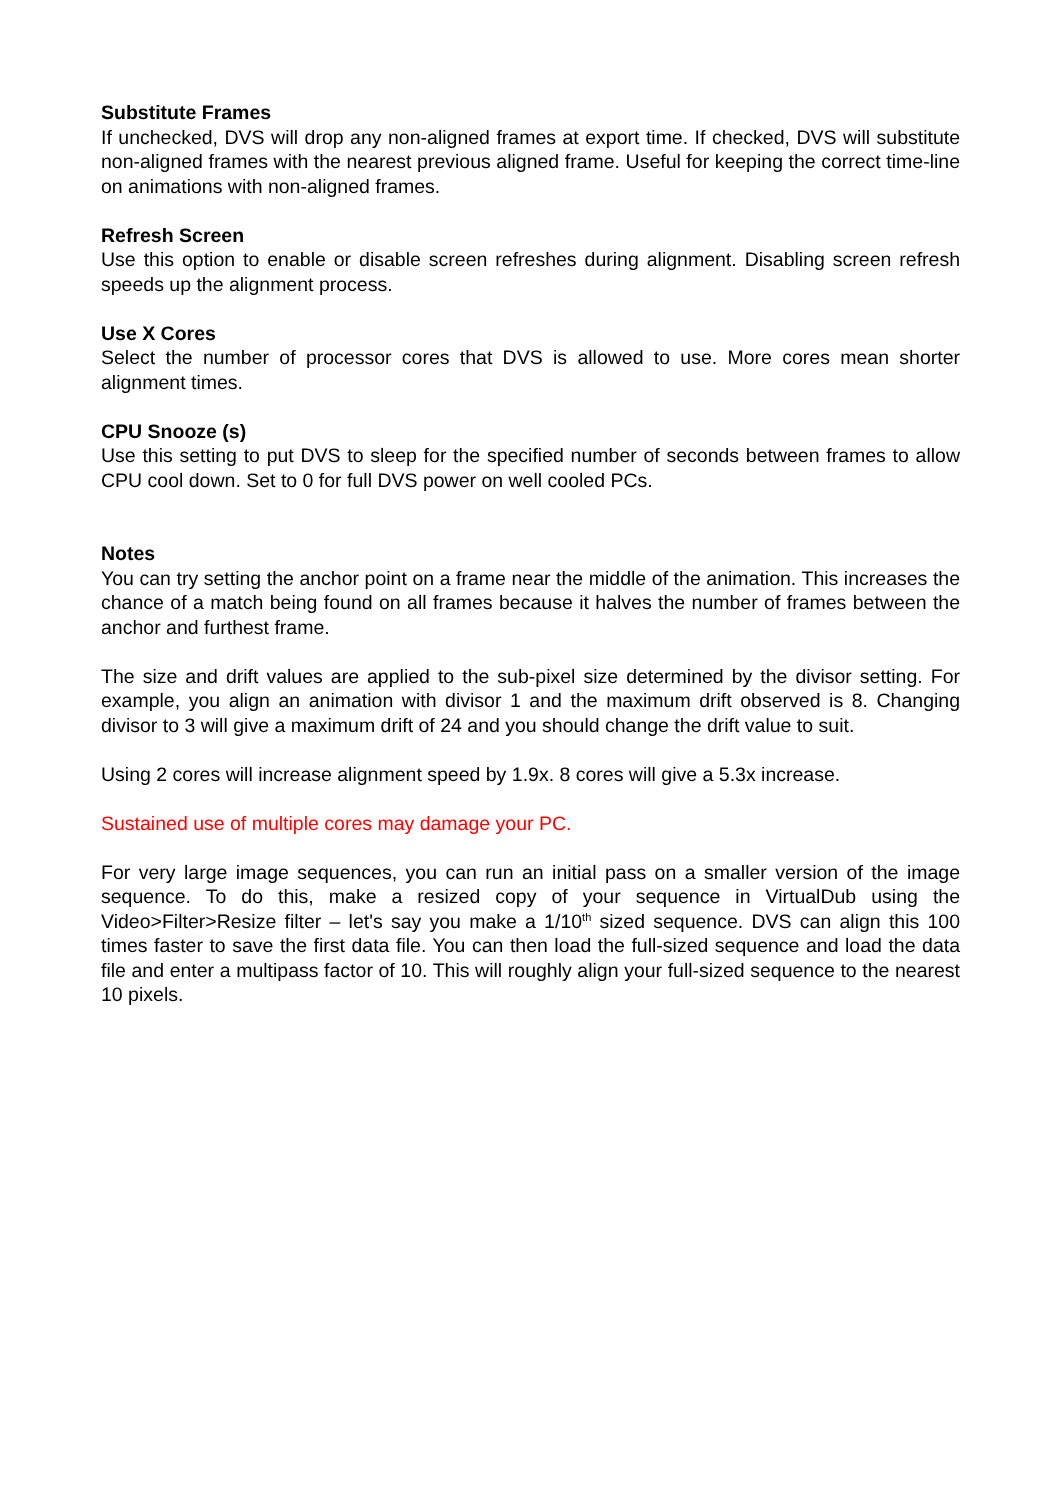Substitute Frames
If unchecked, DVS will drop any non-aligned frames at export time. If checked, DVS will substitute non-aligned frames with the nearest previous aligned frame. Useful for keeping the correct time-line on animations with non-aligned frames.
Refresh Screen
Use this option to enable or disable screen refreshes during alignment. Disabling screen refresh speeds up the alignment process.
Use X Cores
Select the number of processor cores that DVS is allowed to use. More cores mean shorter alignment times.
CPU Snooze (s)
Use this setting to put DVS to sleep for the specified number of seconds between frames to allow CPU cool down. Set to 0 for full DVS power on well cooled PCs.
Notes
You can try setting the anchor point on a frame near the middle of the animation. This increases the chance of a match being found on all frames because it halves the number of frames between the anchor and furthest frame.
The size and drift values are applied to the sub-pixel size determined by the divisor setting. For example, you align an animation with divisor 1 and the maximum drift observed is 8. Changing divisor to 3 will give a maximum drift of 24 and you should change the drift value to suit.
Using 2 cores will increase alignment speed by 1.9x. 8 cores will give a 5.3x increase.
Sustained use of multiple cores may damage your PC.
For very large image sequences, you can run an initial pass on a smaller version of the image sequence. To do this, make a resized copy of your sequence in VirtualDub using the Video>Filter>Resize filter – let's say you make a 1/10<sup>th</sup> sized sequence. DVS can align this 100 times faster to save the first data file. You can then load the full-sized sequence and load the data file and enter a multipass factor of 10. This will roughly align your full-sized sequence to the nearest 10 pixels.